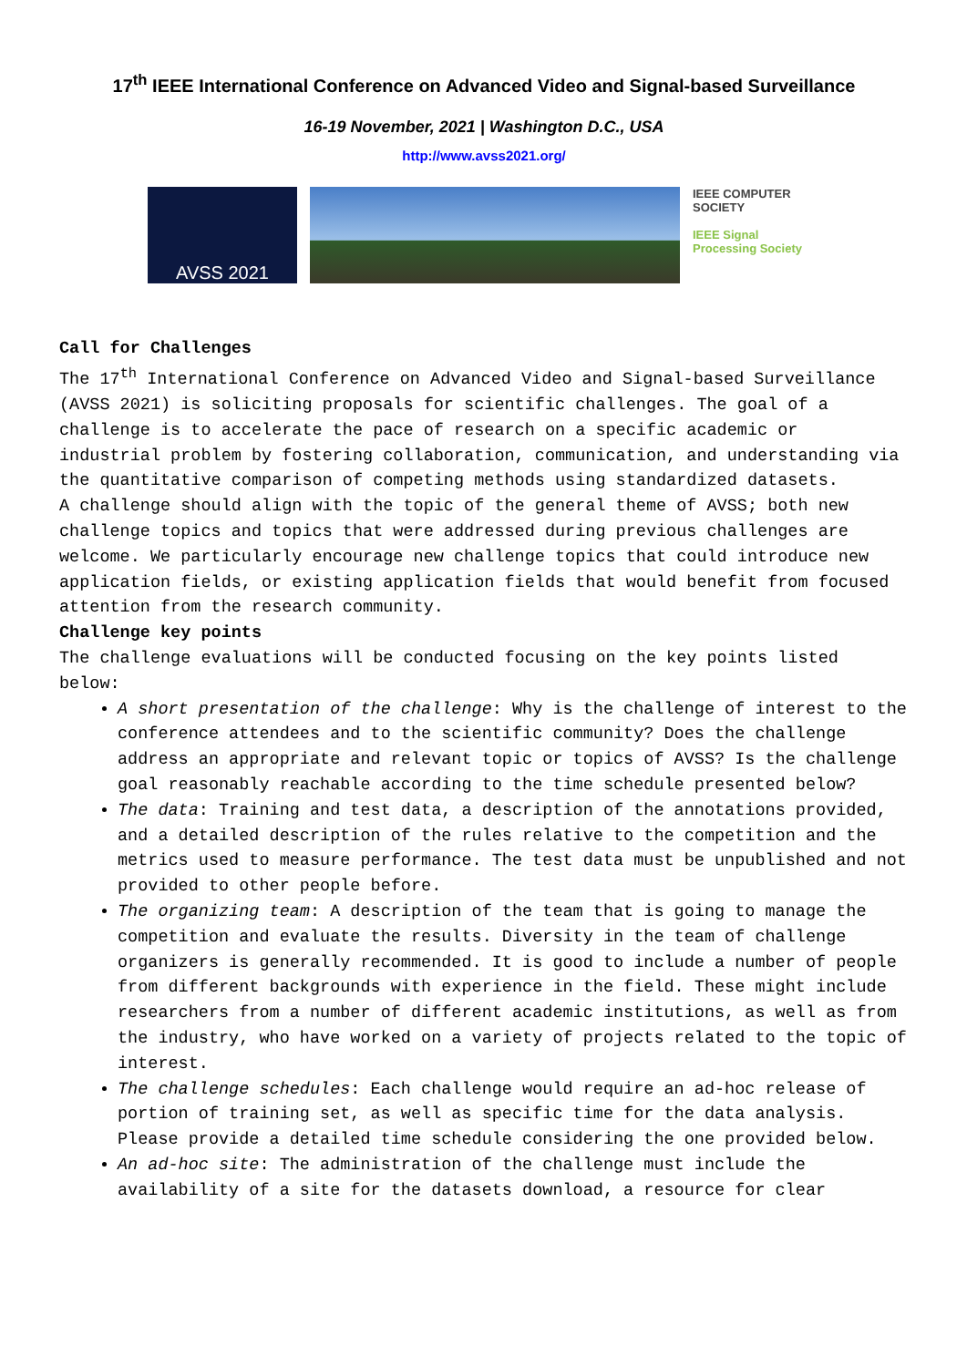17<sup>th</sup> IEEE International Conference on Advanced Video and Signal-based Surveillance
16-19 November, 2021 | Washington D.C., USA
http://www.avss2021.org/
AVSS 2021
IEEE COMPUTER SOCIETY
IEEE Signal Processing Society
Call for Challenges
The 17<sup>th</sup> International Conference on Advanced Video and Signal-based Surveillance (AVSS 2021) is soliciting proposals for scientific challenges. The goal of a challenge is to accelerate the pace of research on a specific academic or industrial problem by fostering collaboration, communication, and understanding via the quantitative comparison of competing methods using standardized datasets.
A challenge should align with the topic of the general theme of AVSS; both new challenge topics and topics that were addressed during previous challenges are welcome. We particularly encourage new challenge topics that could introduce new application fields, or existing application fields that would benefit from focused attention from the research community.
Challenge key points
The challenge evaluations will be conducted focusing on the key points listed below:
A short presentation of the challenge: Why is the challenge of interest to the conference attendees and to the scientific community? Does the challenge address an appropriate and relevant topic or topics of AVSS? Is the challenge goal reasonably reachable according to the time schedule presented below?
The data: Training and test data, a description of the annotations provided, and a detailed description of the rules relative to the competition and the metrics used to measure performance. The test data must be unpublished and not provided to other people before.
The organizing team: A description of the team that is going to manage the competition and evaluate the results. Diversity in the team of challenge organizers is generally recommended. It is good to include a number of people from different backgrounds with experience in the field. These might include researchers from a number of different academic institutions, as well as from the industry, who have worked on a variety of projects related to the topic of interest.
The challenge schedules: Each challenge would require an ad-hoc release of portion of training set, as well as specific time for the data analysis. Please provide a detailed time schedule considering the one provided below.
An ad-hoc site: The administration of the challenge must include the availability of a site for the datasets download, a resource for clear